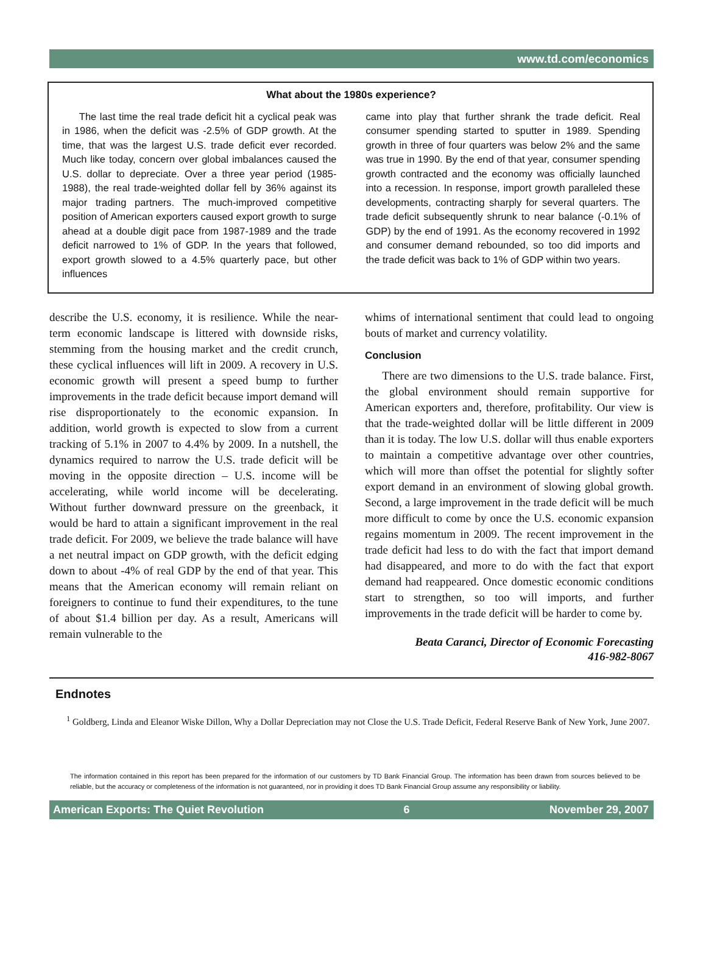www.td.com/economics
What about the 1980s experience?
The last time the real trade deficit hit a cyclical peak was in 1986, when the deficit was -2.5% of GDP growth. At the time, that was the largest U.S. trade deficit ever recorded. Much like today, concern over global imbalances caused the U.S. dollar to depreciate. Over a three year period (1985-1988), the real trade-weighted dollar fell by 36% against its major trading partners. The much-improved competitive position of American exporters caused export growth to surge ahead at a double digit pace from 1987-1989 and the trade deficit narrowed to 1% of GDP. In the years that followed, export growth slowed to a 4.5% quarterly pace, but other influences
came into play that further shrank the trade deficit. Real consumer spending started to sputter in 1989. Spending growth in three of four quarters was below 2% and the same was true in 1990. By the end of that year, consumer spending growth contracted and the economy was officially launched into a recession. In response, import growth paralleled these developments, contracting sharply for several quarters. The trade deficit subsequently shrunk to near balance (-0.1% of GDP) by the end of 1991. As the economy recovered in 1992 and consumer demand rebounded, so too did imports and the trade deficit was back to 1% of GDP within two years.
describe the U.S. economy, it is resilience. While the near-term economic landscape is littered with downside risks, stemming from the housing market and the credit crunch, these cyclical influences will lift in 2009. A recovery in U.S. economic growth will present a speed bump to further improvements in the trade deficit because import demand will rise disproportionately to the economic expansion. In addition, world growth is expected to slow from a current tracking of 5.1% in 2007 to 4.4% by 2009. In a nutshell, the dynamics required to narrow the U.S. trade deficit will be moving in the opposite direction – U.S. income will be accelerating, while world income will be decelerating. Without further downward pressure on the greenback, it would be hard to attain a significant improvement in the real trade deficit. For 2009, we believe the trade balance will have a net neutral impact on GDP growth, with the deficit edging down to about -4% of real GDP by the end of that year. This means that the American economy will remain reliant on foreigners to continue to fund their expenditures, to the tune of about $1.4 billion per day. As a result, Americans will remain vulnerable to the
whims of international sentiment that could lead to ongoing bouts of market and currency volatility.
Conclusion
There are two dimensions to the U.S. trade balance. First, the global environment should remain supportive for American exporters and, therefore, profitability. Our view is that the trade-weighted dollar will be little different in 2009 than it is today. The low U.S. dollar will thus enable exporters to maintain a competitive advantage over other countries, which will more than offset the potential for slightly softer export demand in an environment of slowing global growth. Second, a large improvement in the trade deficit will be much more difficult to come by once the U.S. economic expansion regains momentum in 2009. The recent improvement in the trade deficit had less to do with the fact that import demand had disappeared, and more to do with the fact that export demand had reappeared. Once domestic economic conditions start to strengthen, so too will imports, and further improvements in the trade deficit will be harder to come by.
Beata Caranci, Director of Economic Forecasting
416-982-8067
Endnotes
<sup>1</sup> Goldberg, Linda and Eleanor Wiske Dillon, Why a Dollar Depreciation may not Close the U.S. Trade Deficit, Federal Reserve Bank of New York, June 2007.
The information contained in this report has been prepared for the information of our customers by TD Bank Financial Group. The information has been drawn from sources believed to be reliable, but the accuracy or completeness of the information is not guaranteed, nor in providing it does TD Bank Financial Group assume any responsibility or liability.
American Exports: The Quiet Revolution 6 November 29, 2007